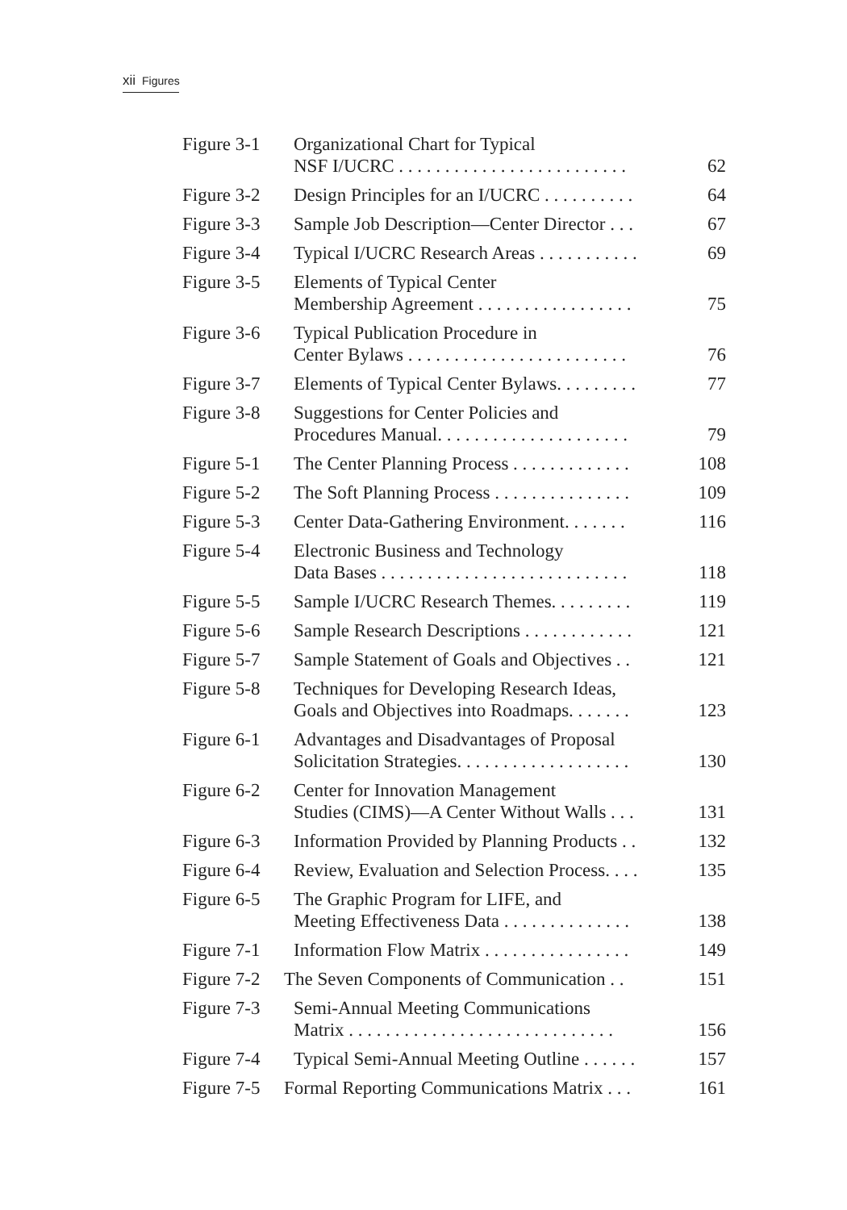xii Figures
| Figure 3-1 | Organizational Chart for Typical NSF I/UCRC . . . . . . . . . . . . . . . . . . . . . . . . . | 62 |
| Figure 3-2 | Design Principles for an I/UCRC . . . . . . . . . . | 64 |
| Figure 3-3 | Sample Job Description—Center Director . . . | 67 |
| Figure 3-4 | Typical I/UCRC Research Areas . . . . . . . . . . . | 69 |
| Figure 3-5 | Elements of Typical Center Membership Agreement . . . . . . . . . . . . . . . . . | 75 |
| Figure 3-6 | Typical Publication Procedure in Center Bylaws . . . . . . . . . . . . . . . . . . . . . . . . | 76 |
| Figure 3-7 | Elements of Typical Center Bylaws. . . . . . . . . | 77 |
| Figure 3-8 | Suggestions for Center Policies and Procedures Manual. . . . . . . . . . . . . . . . . . . . . | 79 |
| Figure 5-1 | The Center Planning Process . . . . . . . . . . . . . | 108 |
| Figure 5-2 | The Soft Planning Process . . . . . . . . . . . . . . . | 109 |
| Figure 5-3 | Center Data-Gathering Environment. . . . . . . | 116 |
| Figure 5-4 | Electronic Business and Technology Data Bases . . . . . . . . . . . . . . . . . . . . . . . . . . . | 118 |
| Figure 5-5 | Sample I/UCRC Research Themes. . . . . . . . . | 119 |
| Figure 5-6 | Sample Research Descriptions . . . . . . . . . . . . | 121 |
| Figure 5-7 | Sample Statement of Goals and Objectives . . | 121 |
| Figure 5-8 | Techniques for Developing Research Ideas, Goals and Objectives into Roadmaps. . . . . . . | 123 |
| Figure 6-1 | Advantages and Disadvantages of Proposal Solicitation Strategies. . . . . . . . . . . . . . . . . . . | 130 |
| Figure 6-2 | Center for Innovation Management Studies (CIMS)—A Center Without Walls . . . | 131 |
| Figure 6-3 | Information Provided by Planning Products . . | 132 |
| Figure 6-4 | Review, Evaluation and Selection Process. . . . | 135 |
| Figure 6-5 | The Graphic Program for LIFE, and Meeting Effectiveness Data . . . . . . . . . . . . . . | 138 |
| Figure 7-1 | Information Flow Matrix . . . . . . . . . . . . . . . . | 149 |
| Figure 7-2 | The Seven Components of Communication . . | 151 |
| Figure 7-3 | Semi-Annual Meeting Communications Matrix . . . . . . . . . . . . . . . . . . . . . . . . . . . . . | 156 |
| Figure 7-4 | Typical Semi-Annual Meeting Outline . . . . . . | 157 |
| Figure 7-5 | Formal Reporting Communications Matrix . . . | 161 |